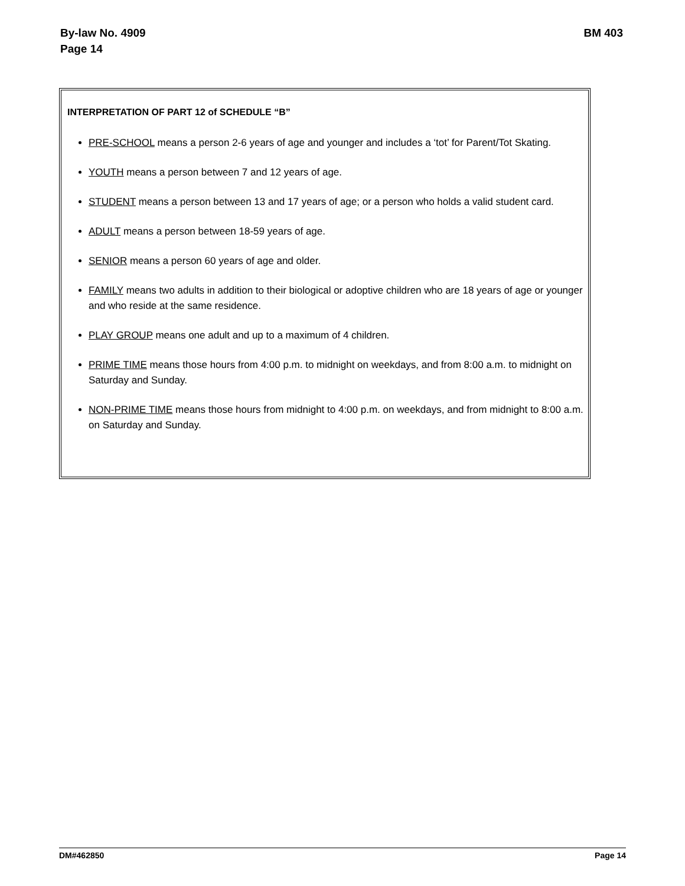By-law No. 4909
Page 14
BM 403
INTERPRETATION OF PART 12 of SCHEDULE “B”
PRE-SCHOOL means a person 2-6 years of age and younger and includes a ‘tot’ for Parent/Tot Skating.
YOUTH means a person between 7 and 12 years of age.
STUDENT means a person between 13 and 17 years of age; or a person who holds a valid student card.
ADULT means a person between 18-59 years of age.
SENIOR means a person 60 years of age and older.
FAMILY means two adults in addition to their biological or adoptive children who are 18 years of age or younger and who reside at the same residence.
PLAY GROUP means one adult and up to a maximum of 4 children.
PRIME TIME means those hours from 4:00 p.m. to midnight on weekdays, and from 8:00 a.m. to midnight on Saturday and Sunday.
NON-PRIME TIME means those hours from midnight to 4:00 p.m. on weekdays, and from midnight to 8:00 a.m. on Saturday and Sunday.
DM#462850 Page 14